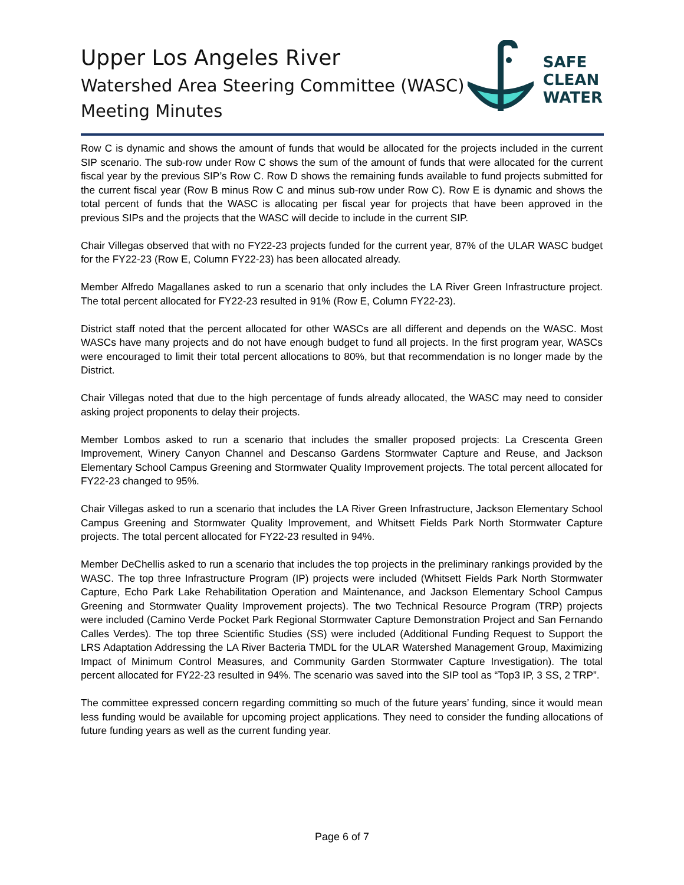Upper Los Angeles River
Watershed Area Steering Committee (WASC)
Meeting Minutes
SAFE
CLEAN
WATER
Row C is dynamic and shows the amount of funds that would be allocated for the projects included in the current SIP scenario. The sub-row under Row C shows the sum of the amount of funds that were allocated for the current fiscal year by the previous SIP’s Row C. Row D shows the remaining funds available to fund projects submitted for the current fiscal year (Row B minus Row C and minus sub-row under Row C). Row E is dynamic and shows the total percent of funds that the WASC is allocating per fiscal year for projects that have been approved in the previous SIPs and the projects that the WASC will decide to include in the current SIP.
Chair Villegas observed that with no FY22-23 projects funded for the current year, 87% of the ULAR WASC budget for the FY22-23 (Row E, Column FY22-23) has been allocated already.
Member Alfredo Magallanes asked to run a scenario that only includes the LA River Green Infrastructure project. The total percent allocated for FY22-23 resulted in 91% (Row E, Column FY22-23).
District staff noted that the percent allocated for other WASCs are all different and depends on the WASC. Most WASCs have many projects and do not have enough budget to fund all projects. In the first program year, WASCs were encouraged to limit their total percent allocations to 80%, but that recommendation is no longer made by the District.
Chair Villegas noted that due to the high percentage of funds already allocated, the WASC may need to consider asking project proponents to delay their projects.
Member Lombos asked to run a scenario that includes the smaller proposed projects: La Crescenta Green Improvement, Winery Canyon Channel and Descanso Gardens Stormwater Capture and Reuse, and Jackson Elementary School Campus Greening and Stormwater Quality Improvement projects. The total percent allocated for FY22-23 changed to 95%.
Chair Villegas asked to run a scenario that includes the LA River Green Infrastructure, Jackson Elementary School Campus Greening and Stormwater Quality Improvement, and Whitsett Fields Park North Stormwater Capture projects. The total percent allocated for FY22-23 resulted in 94%.
Member DeChellis asked to run a scenario that includes the top projects in the preliminary rankings provided by the WASC. The top three Infrastructure Program (IP) projects were included (Whitsett Fields Park North Stormwater Capture, Echo Park Lake Rehabilitation Operation and Maintenance, and Jackson Elementary School Campus Greening and Stormwater Quality Improvement projects). The two Technical Resource Program (TRP) projects were included (Camino Verde Pocket Park Regional Stormwater Capture Demonstration Project and San Fernando Calles Verdes). The top three Scientific Studies (SS) were included (Additional Funding Request to Support the LRS Adaptation Addressing the LA River Bacteria TMDL for the ULAR Watershed Management Group, Maximizing Impact of Minimum Control Measures, and Community Garden Stormwater Capture Investigation). The total percent allocated for FY22-23 resulted in 94%. The scenario was saved into the SIP tool as “Top3 IP, 3 SS, 2 TRP”.
The committee expressed concern regarding committing so much of the future years’ funding, since it would mean less funding would be available for upcoming project applications. They need to consider the funding allocations of future funding years as well as the current funding year.
Page 6 of 7